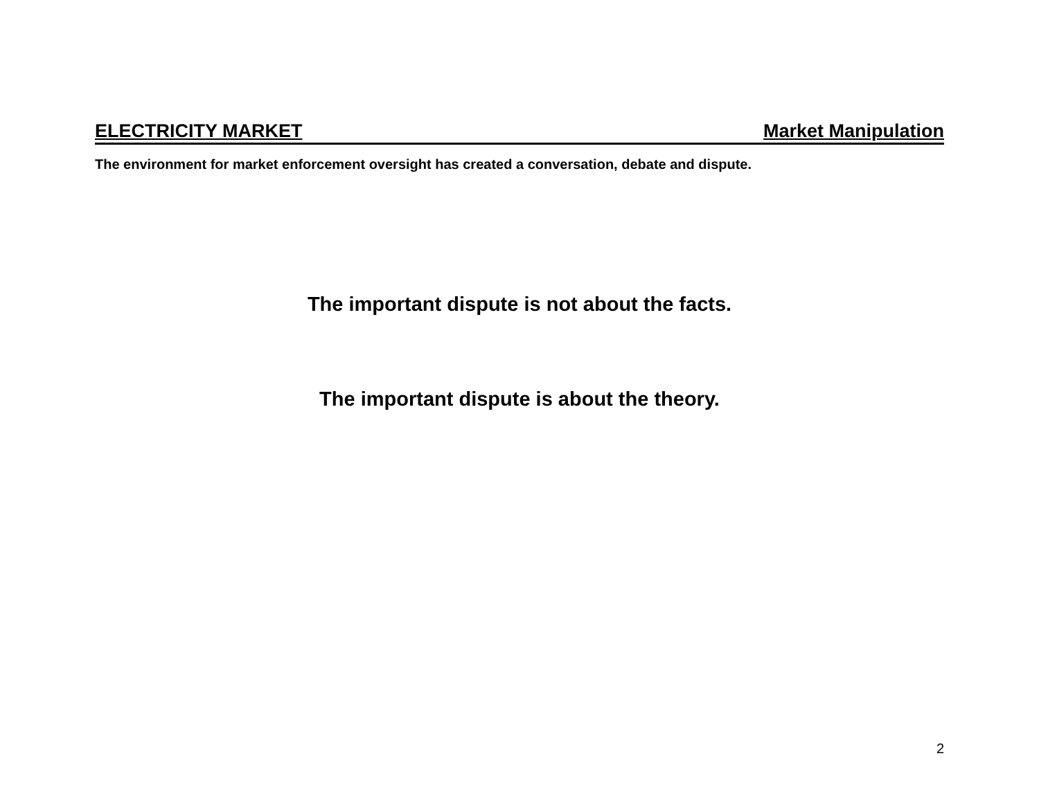ELECTRICITY MARKET Market Manipulation
The environment for market enforcement oversight has created a conversation, debate and dispute.
The important dispute is not about the facts.
The important dispute is about the theory.
2